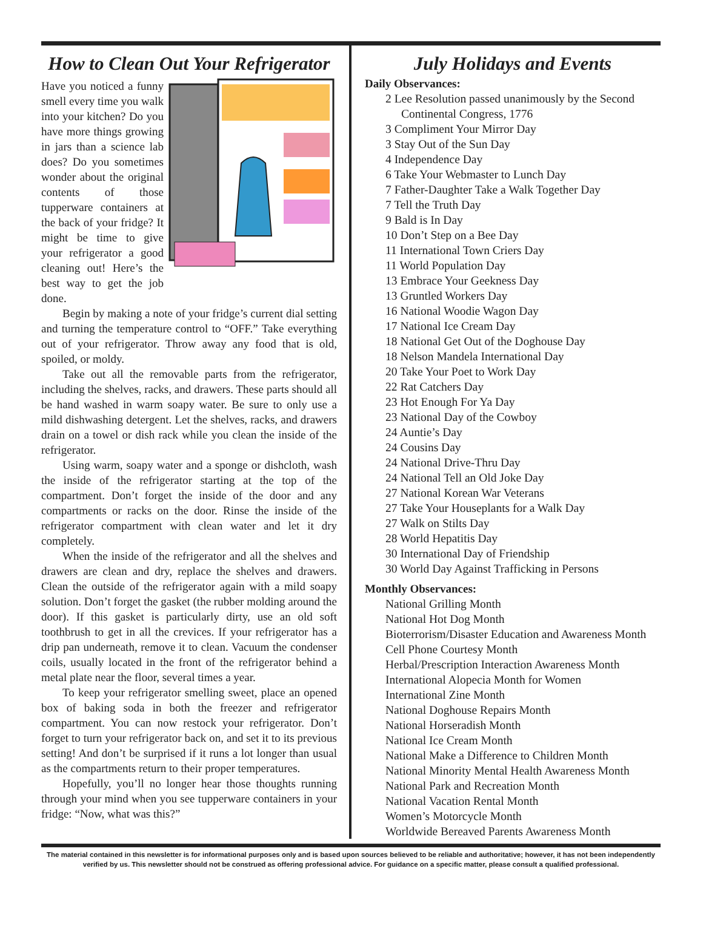How to Clean Out Your Refrigerator
Have you noticed a funny smell every time you walk into your kitchen? Do you have more things growing in jars than a science lab does? Do you sometimes wonder about the original contents of those tupperware containers at the back of your fridge? It might be time to give your refrigerator a good cleaning out! Here’s the best way to get the job done.
Begin by making a note of your fridge’s current dial setting and turning the temperature control to “OFF.” Take everything out of your refrigerator. Throw away any food that is old, spoiled, or moldy.
Take out all the removable parts from the refrigerator, including the shelves, racks, and drawers. These parts should all be hand washed in warm soapy water. Be sure to only use a mild dishwashing detergent. Let the shelves, racks, and drawers drain on a towel or dish rack while you clean the inside of the refrigerator.
Using warm, soapy water and a sponge or dishcloth, wash the inside of the refrigerator starting at the top of the compartment. Don’t forget the inside of the door and any compartments or racks on the door. Rinse the inside of the refrigerator compartment with clean water and let it dry completely.
When the inside of the refrigerator and all the shelves and drawers are clean and dry, replace the shelves and drawers. Clean the outside of the refrigerator again with a mild soapy solution. Don’t forget the gasket (the rubber molding around the door). If this gasket is particularly dirty, use an old soft toothbrush to get in all the crevices. If your refrigerator has a drip pan underneath, remove it to clean. Vacuum the condenser coils, usually located in the front of the refrigerator behind a metal plate near the floor, several times a year.
To keep your refrigerator smelling sweet, place an opened box of baking soda in both the freezer and refrigerator compartment. You can now restock your refrigerator. Don’t forget to turn your refrigerator back on, and set it to its previous setting! And don’t be surprised if it runs a lot longer than usual as the compartments return to their proper temperatures.
Hopefully, you’ll no longer hear those thoughts running through your mind when you see tupperware containers in your fridge: “Now, what was this?”
July Holidays and Events
Daily Observances:
2 Lee Resolution passed unanimously by the Second Continental Congress, 1776
3 Compliment Your Mirror Day
3 Stay Out of the Sun Day
4 Independence Day
6 Take Your Webmaster to Lunch Day
7 Father-Daughter Take a Walk Together Day
7 Tell the Truth Day
9 Bald is In Day
10 Don’t Step on a Bee Day
11 International Town Criers Day
11 World Population Day
13 Embrace Your Geekness Day
13 Gruntled Workers Day
16 National Woodie Wagon Day
17 National Ice Cream Day
18 National Get Out of the Doghouse Day
18 Nelson Mandela International Day
20 Take Your Poet to Work Day
22 Rat Catchers Day
23 Hot Enough For Ya Day
23 National Day of the Cowboy
24 Auntie’s Day
24 Cousins Day
24 National Drive-Thru Day
24 National Tell an Old Joke Day
27 National Korean War Veterans
27 Take Your Houseplants for a Walk Day
27 Walk on Stilts Day
28 World Hepatitis Day
30 International Day of Friendship
30 World Day Against Trafficking in Persons
Monthly Observances:
National Grilling Month
National Hot Dog Month
Bioterrorism/Disaster Education and Awareness Month
Cell Phone Courtesy Month
Herbal/Prescription Interaction Awareness Month
International Alopecia Month for Women
International Zine Month
National Doghouse Repairs Month
National Horseradish Month
National Ice Cream Month
National Make a Difference to Children Month
National Minority Mental Health Awareness Month
National Park and Recreation Month
National Vacation Rental Month
Women’s Motorcycle Month
Worldwide Bereaved Parents Awareness Month
The material contained in this newsletter is for informational purposes only and is based upon sources believed to be reliable and authoritative; however, it has not been independently verified by us. This newsletter should not be construed as offering professional advice. For guidance on a specific matter, please consult a qualified professional.